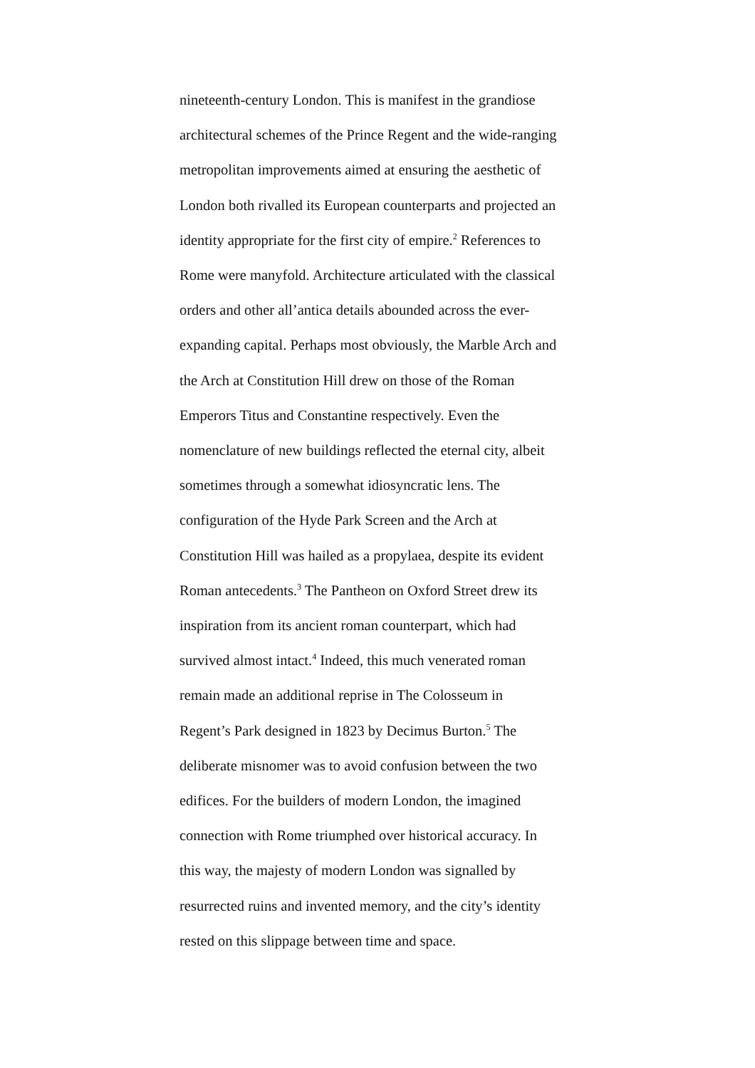nineteenth-century London. This is manifest in the grandiose
architectural schemes of the Prince Regent and the wide-ranging
metropolitan improvements aimed at ensuring the aesthetic of
London both rivalled its European counterparts and projected an
identity appropriate for the first city of empire.<sup>2</sup> References to
Rome were manyfold. Architecture articulated with the classical
orders and other all’antica details abounded across the ever-
expanding capital. Perhaps most obviously, the Marble Arch and
the Arch at Constitution Hill drew on those of the Roman
Emperors Titus and Constantine respectively. Even the
nomenclature of new buildings reflected the eternal city, albeit
sometimes through a somewhat idiosyncratic lens. The
configuration of the Hyde Park Screen and the Arch at
Constitution Hill was hailed as a propylaea, despite its evident
Roman antecedents.<sup>3</sup> The Pantheon on Oxford Street drew its
inspiration from its ancient roman counterpart, which had
survived almost intact.<sup>4</sup> Indeed, this much venerated roman
remain made an additional reprise in The Colosseum in
Regent’s Park designed in 1823 by Decimus Burton.<sup>5</sup> The
deliberate misnomer was to avoid confusion between the two
edifices. For the builders of modern London, the imagined
connection with Rome triumphed over historical accuracy. In
this way, the majesty of modern London was signalled by
resurrected ruins and invented memory, and the city’s identity
rested on this slippage between time and space.